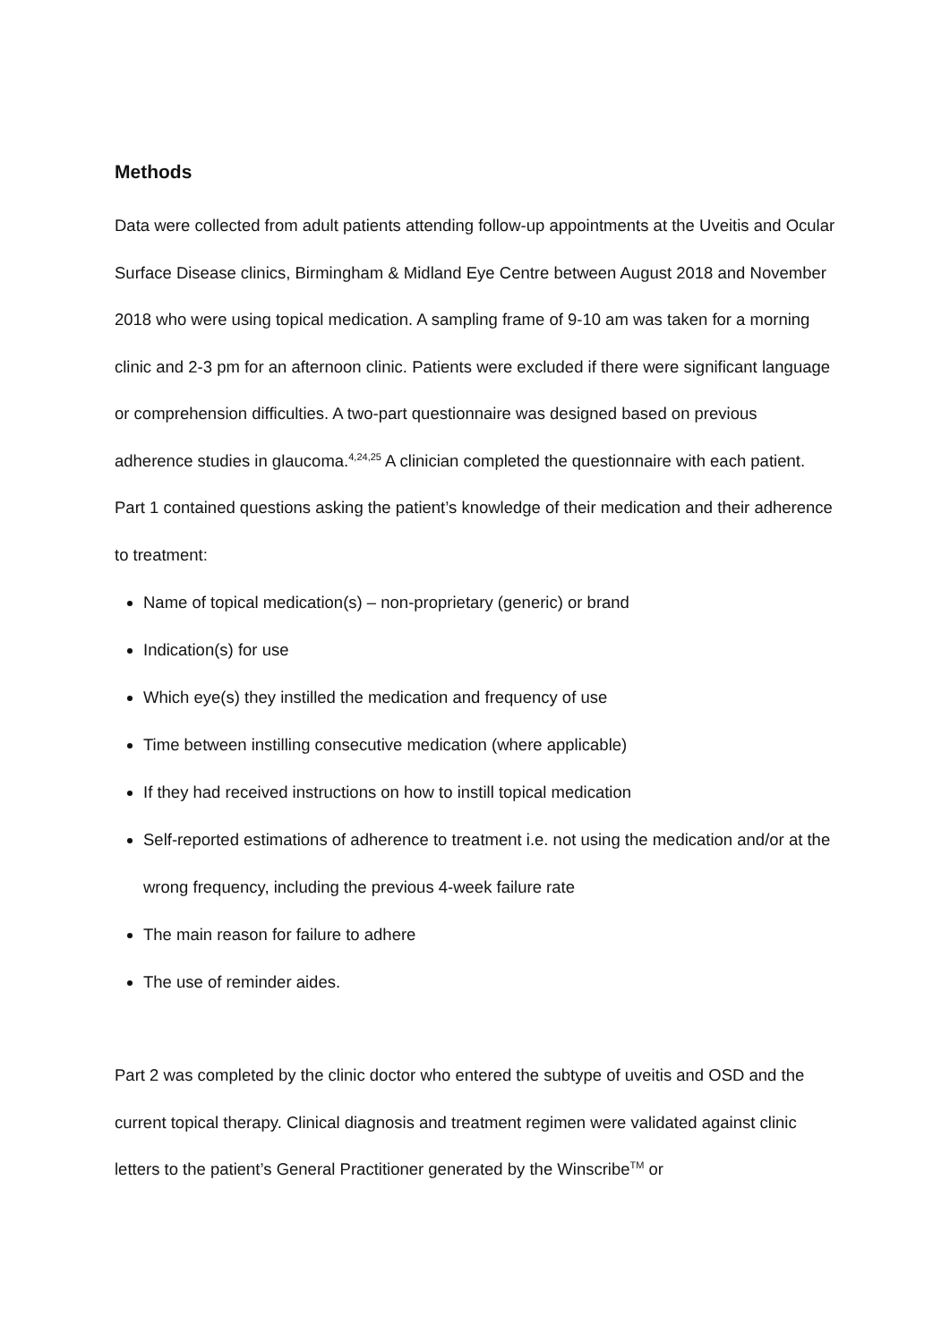Methods
Data were collected from adult patients attending follow-up appointments at the Uveitis and Ocular Surface Disease clinics, Birmingham & Midland Eye Centre between August 2018 and November 2018 who were using topical medication. A sampling frame of 9-10 am was taken for a morning clinic and 2-3 pm for an afternoon clinic. Patients were excluded if there were significant language or comprehension difficulties. A two-part questionnaire was designed based on previous adherence studies in glaucoma.<sup>4,24,25</sup> A clinician completed the questionnaire with each patient. Part 1 contained questions asking the patient’s knowledge of their medication and their adherence to treatment:
Name of topical medication(s) – non-proprietary (generic) or brand
Indication(s) for use
Which eye(s) they instilled the medication and frequency of use
Time between instilling consecutive medication (where applicable)
If they had received instructions on how to instill topical medication
Self-reported estimations of adherence to treatment i.e. not using the medication and/or at the wrong frequency, including the previous 4-week failure rate
The main reason for failure to adhere
The use of reminder aides.
Part 2 was completed by the clinic doctor who entered the subtype of uveitis and OSD and the current topical therapy. Clinical diagnosis and treatment regimen were validated against clinic letters to the patient’s General Practitioner generated by the Winscribe<sup>TM</sup> or